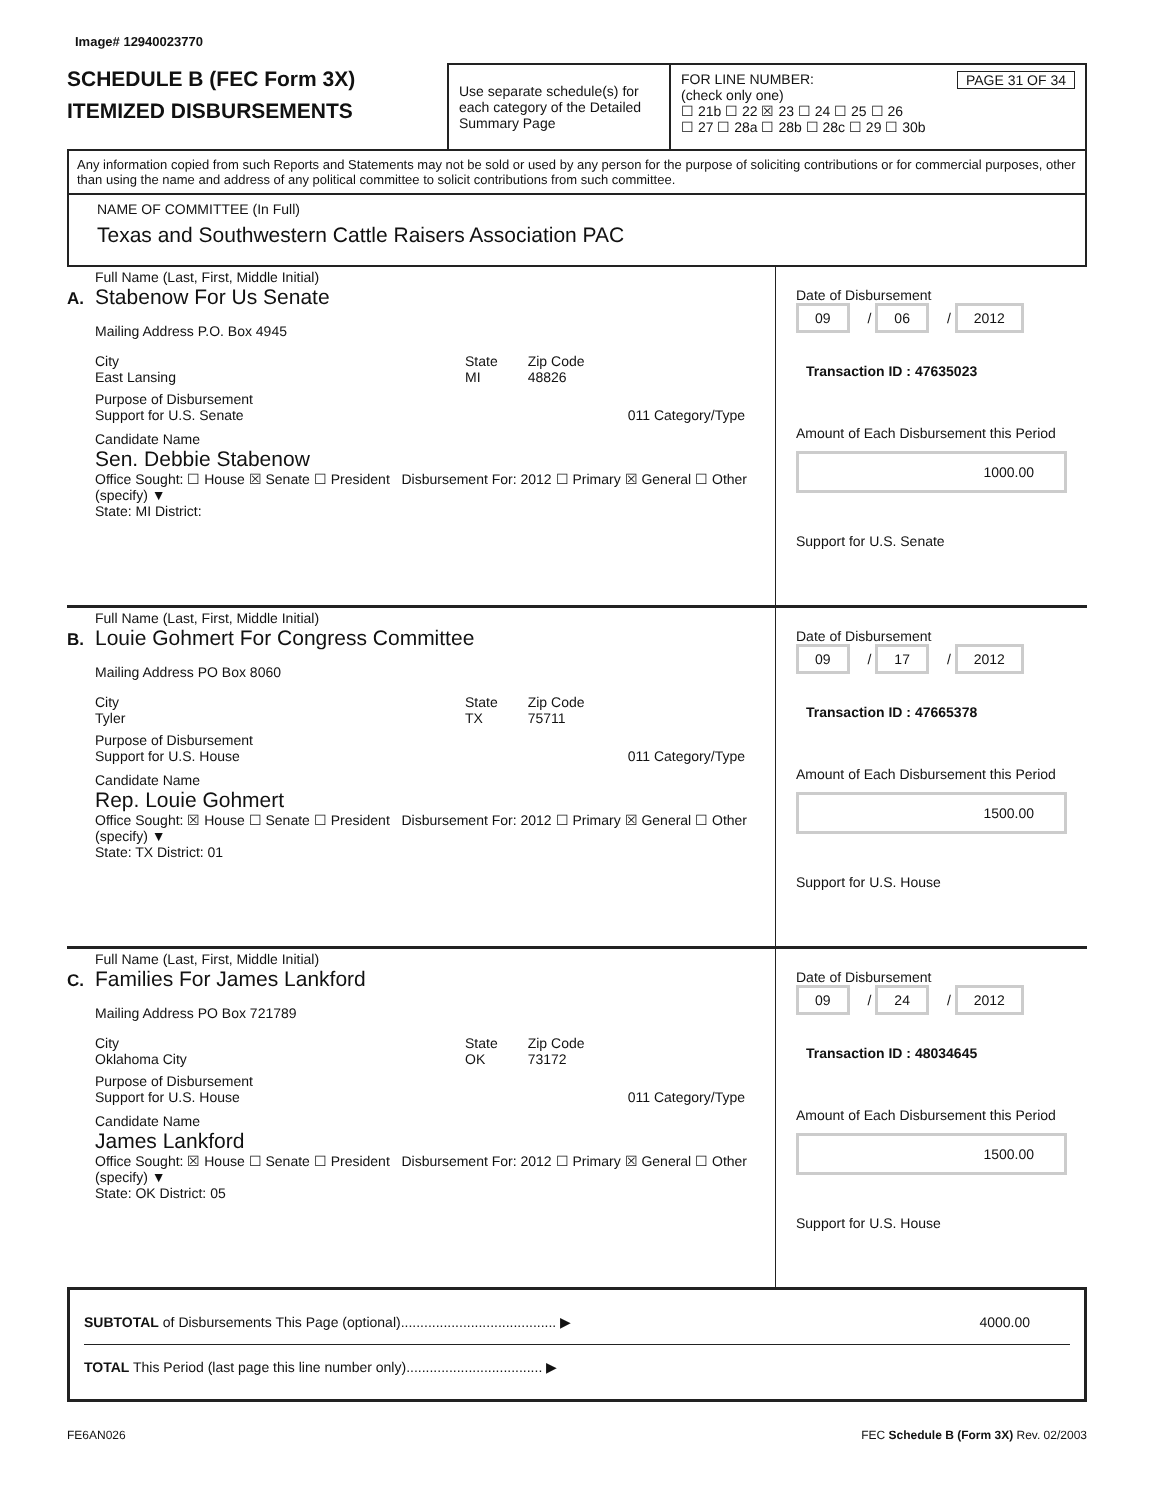Image# 12940023770
SCHEDULE B (FEC Form 3X)
ITEMIZED DISBURSEMENTS
Use separate schedule(s) for each category of the Detailed Summary Page
FOR LINE NUMBER: PAGE 31 OF 34
(check only one)
☐ 21b ☐ 22 ☒ 23 ☐ 24 ☐ 25 ☐ 26
☐ 27 ☐ 28a ☐ 28b ☐ 28c ☐ 29 ☐ 30b
Any information copied from such Reports and Statements may not be sold or used by any person for the purpose of soliciting contributions or for commercial purposes, other than using the name and address of any political committee to solicit contributions from such committee.
NAME OF COMMITTEE (In Full)
Texas and Southwestern Cattle Raisers Association PAC
A.
Full Name (Last, First, Middle Initial)
Stabenow For Us Senate
Mailing Address P.O. Box 4945
City
East Lansing
State
MI
Zip Code
48826
Purpose of Disbursement
Support for U.S. Senate 011 Category/Type
Candidate Name
Sen. Debbie Stabenow
Office Sought: ☐ House ☒ Senate ☐ President Disbursement For: 2012 ☐ Primary ☒ General ☐ Other (specify) ▼
State: MI District:
Date of Disbursement
09 / 06 / 2012
Transaction ID : 47635023
Amount of Each Disbursement this Period
1000.00
Support for U.S. Senate
B.
Full Name (Last, First, Middle Initial)
Louie Gohmert For Congress Committee
Mailing Address PO Box 8060
City
Tyler
State
TX
Zip Code
75711
Purpose of Disbursement
Support for U.S. House 011 Category/Type
Candidate Name
Rep. Louie Gohmert
Office Sought: ☒ House ☐ Senate ☐ President Disbursement For: 2012 ☐ Primary ☒ General ☐ Other (specify) ▼
State: TX District: 01
Date of Disbursement
09 / 17 / 2012
Transaction ID : 47665378
Amount of Each Disbursement this Period
1500.00
Support for U.S. House
C.
Full Name (Last, First, Middle Initial)
Families For James Lankford
Mailing Address PO Box 721789
City
Oklahoma City
State
OK
Zip Code
73172
Purpose of Disbursement
Support for U.S. House 011 Category/Type
Candidate Name
James Lankford
Office Sought: ☒ House ☐ Senate ☐ President Disbursement For: 2012 ☐ Primary ☒ General ☐ Other (specify) ▼
State: OK District: 05
Date of Disbursement
09 / 24 / 2012
Transaction ID : 48034645
Amount of Each Disbursement this Period
1500.00
Support for U.S. House
SUBTOTAL of Disbursements This Page (optional)........................................ ▶ 4000.00
TOTAL This Period (last page this line number only)................................... ▶
FE6AN026 FEC Schedule B (Form 3X) Rev. 02/2003